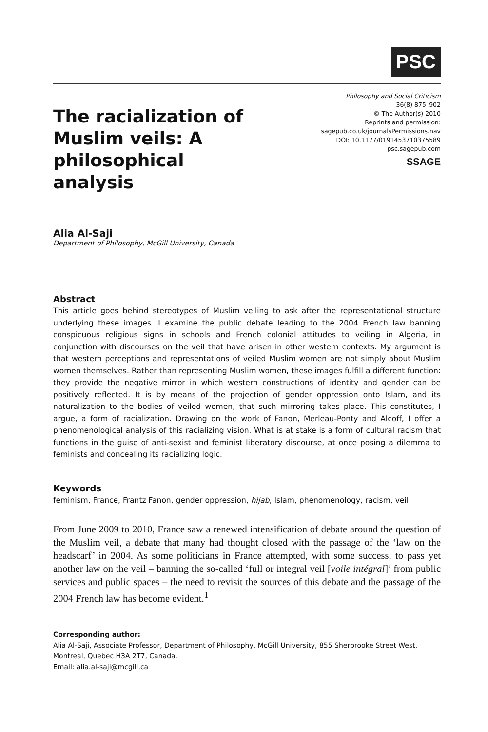PSC
The racialization of Muslim veils: A philosophical analysis
Philosophy and Social Criticism
36(8) 875–902
© The Author(s) 2010
Reprints and permission:
sagepub.co.uk/journalsPermissions.nav
DOI: 10.1177/0191453710375589
psc.sagepub.com
SSAGE
Alia Al-Saji
Department of Philosophy, McGill University, Canada
Abstract
This article goes behind stereotypes of Muslim veiling to ask after the representational structure underlying these images. I examine the public debate leading to the 2004 French law banning conspicuous religious signs in schools and French colonial attitudes to veiling in Algeria, in conjunction with discourses on the veil that have arisen in other western contexts. My argument is that western perceptions and representations of veiled Muslim women are not simply about Muslim women themselves. Rather than representing Muslim women, these images fulfill a different function: they provide the negative mirror in which western constructions of identity and gender can be positively reflected. It is by means of the projection of gender oppression onto Islam, and its naturalization to the bodies of veiled women, that such mirroring takes place. This constitutes, I argue, a form of racialization. Drawing on the work of Fanon, Merleau-Ponty and Alcoff, I offer a phenomenological analysis of this racializing vision. What is at stake is a form of cultural racism that functions in the guise of anti-sexist and feminist liberatory discourse, at once posing a dilemma to feminists and concealing its racializing logic.
Keywords
feminism, France, Frantz Fanon, gender oppression, hijab, Islam, phenomenology, racism, veil
From June 2009 to 2010, France saw a renewed intensification of debate around the question of the Muslim veil, a debate that many had thought closed with the passage of the ‘law on the headscarf’ in 2004. As some politicians in France attempted, with some success, to pass yet another law on the veil – banning the so-called ‘full or integral veil [voile intégral]’ from public services and public spaces – the need to revisit the sources of this debate and the passage of the 2004 French law has become evident.<sup>1</sup>
Corresponding author:
Alia Al-Saji, Associate Professor, Department of Philosophy, McGill University, 855 Sherbrooke Street West, Montreal, Quebec H3A 2T7, Canada.
Email: alia.al-saji@mcgill.ca